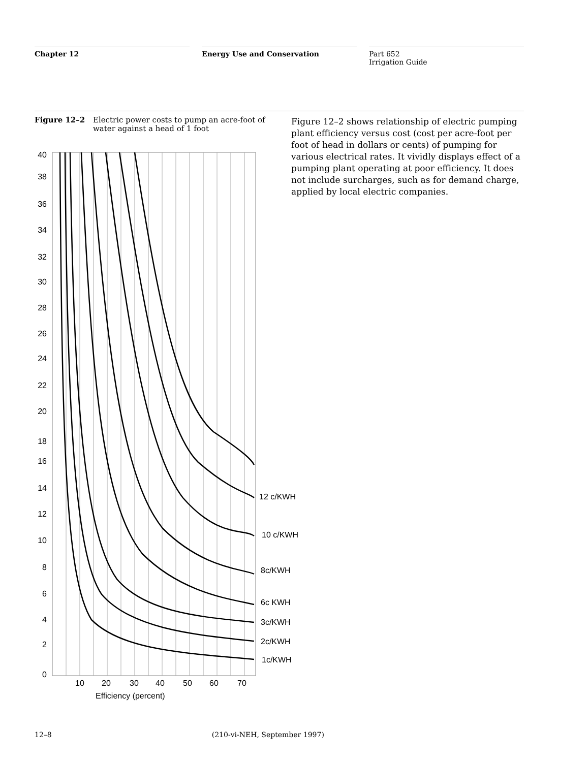Chapter 12 Energy Use and Conservation Part 652
Irrigation Guide
Figure 12–2 Electric power costs to pump an acre-foot of water against a head of 1 foot
Figure 12–2 shows relationship of electric pumping plant efficiency versus cost (cost per acre-foot per foot of head in dollars or cents) of pumping for various electrical rates. It vividly displays effect of a pumping plant operating at poor efficiency. It does not include surcharges, such as for demand charge, applied by local electric companies.
40
38
36
34
32
30
28
26
24
22
20
18
16
14
12
10
8
6
4
2
0
12 c/KWH
10 c/KWH
8c/KWH
6c KWH
3c/KWH
2c/KWH
1c/KWH
10
20
30
40
50
60
70
Efficiency (percent)
12–8 (210-vi-NEH, September 1997)